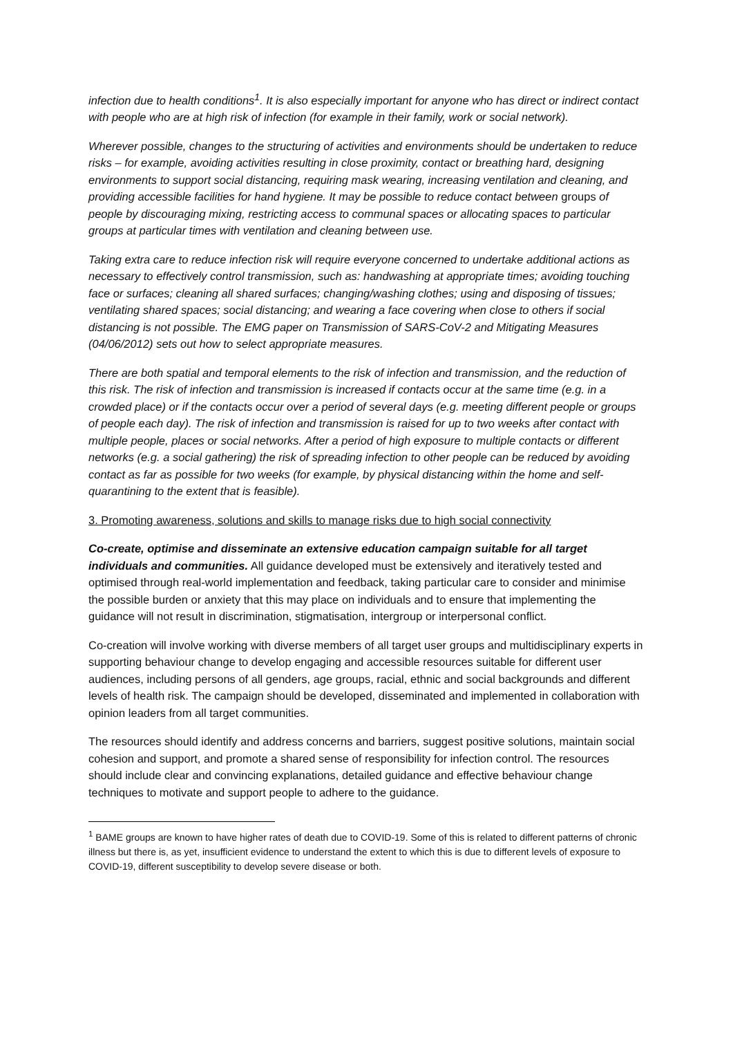infection due to health conditions<sup>1</sup>. It is also especially important for anyone who has direct or indirect contact with people who are at high risk of infection (for example in their family, work or social network).
Wherever possible, changes to the structuring of activities and environments should be undertaken to reduce risks – for example, avoiding activities resulting in close proximity, contact or breathing hard, designing environments to support social distancing, requiring mask wearing, increasing ventilation and cleaning, and providing accessible facilities for hand hygiene. It may be possible to reduce contact between groups of people by discouraging mixing, restricting access to communal spaces or allocating spaces to particular groups at particular times with ventilation and cleaning between use.
Taking extra care to reduce infection risk will require everyone concerned to undertake additional actions as necessary to effectively control transmission, such as: handwashing at appropriate times; avoiding touching face or surfaces; cleaning all shared surfaces; changing/washing clothes; using and disposing of tissues; ventilating shared spaces; social distancing; and wearing a face covering when close to others if social distancing is not possible. The EMG paper on Transmission of SARS-CoV-2 and Mitigating Measures (04/06/2012) sets out how to select appropriate measures.
There are both spatial and temporal elements to the risk of infection and transmission, and the reduction of this risk. The risk of infection and transmission is increased if contacts occur at the same time (e.g. in a crowded place) or if the contacts occur over a period of several days (e.g. meeting different people or groups of people each day). The risk of infection and transmission is raised for up to two weeks after contact with multiple people, places or social networks. After a period of high exposure to multiple contacts or different networks (e.g. a social gathering) the risk of spreading infection to other people can be reduced by avoiding contact as far as possible for two weeks (for example, by physical distancing within the home and self-quarantining to the extent that is feasible).
3. Promoting awareness, solutions and skills to manage risks due to high social connectivity
Co-create, optimise and disseminate an extensive education campaign suitable for all target individuals and communities. All guidance developed must be extensively and iteratively tested and optimised through real-world implementation and feedback, taking particular care to consider and minimise the possible burden or anxiety that this may place on individuals and to ensure that implementing the guidance will not result in discrimination, stigmatisation, intergroup or interpersonal conflict.
Co-creation will involve working with diverse members of all target user groups and multidisciplinary experts in supporting behaviour change to develop engaging and accessible resources suitable for different user audiences, including persons of all genders, age groups, racial, ethnic and social backgrounds and different levels of health risk. The campaign should be developed, disseminated and implemented in collaboration with opinion leaders from all target communities.
The resources should identify and address concerns and barriers, suggest positive solutions, maintain social cohesion and support, and promote a shared sense of responsibility for infection control. The resources should include clear and convincing explanations, detailed guidance and effective behaviour change techniques to motivate and support people to adhere to the guidance.
<sup>1</sup> BAME groups are known to have higher rates of death due to COVID-19. Some of this is related to different patterns of chronic illness but there is, as yet, insufficient evidence to understand the extent to which this is due to different levels of exposure to COVID-19, different susceptibility to develop severe disease or both.